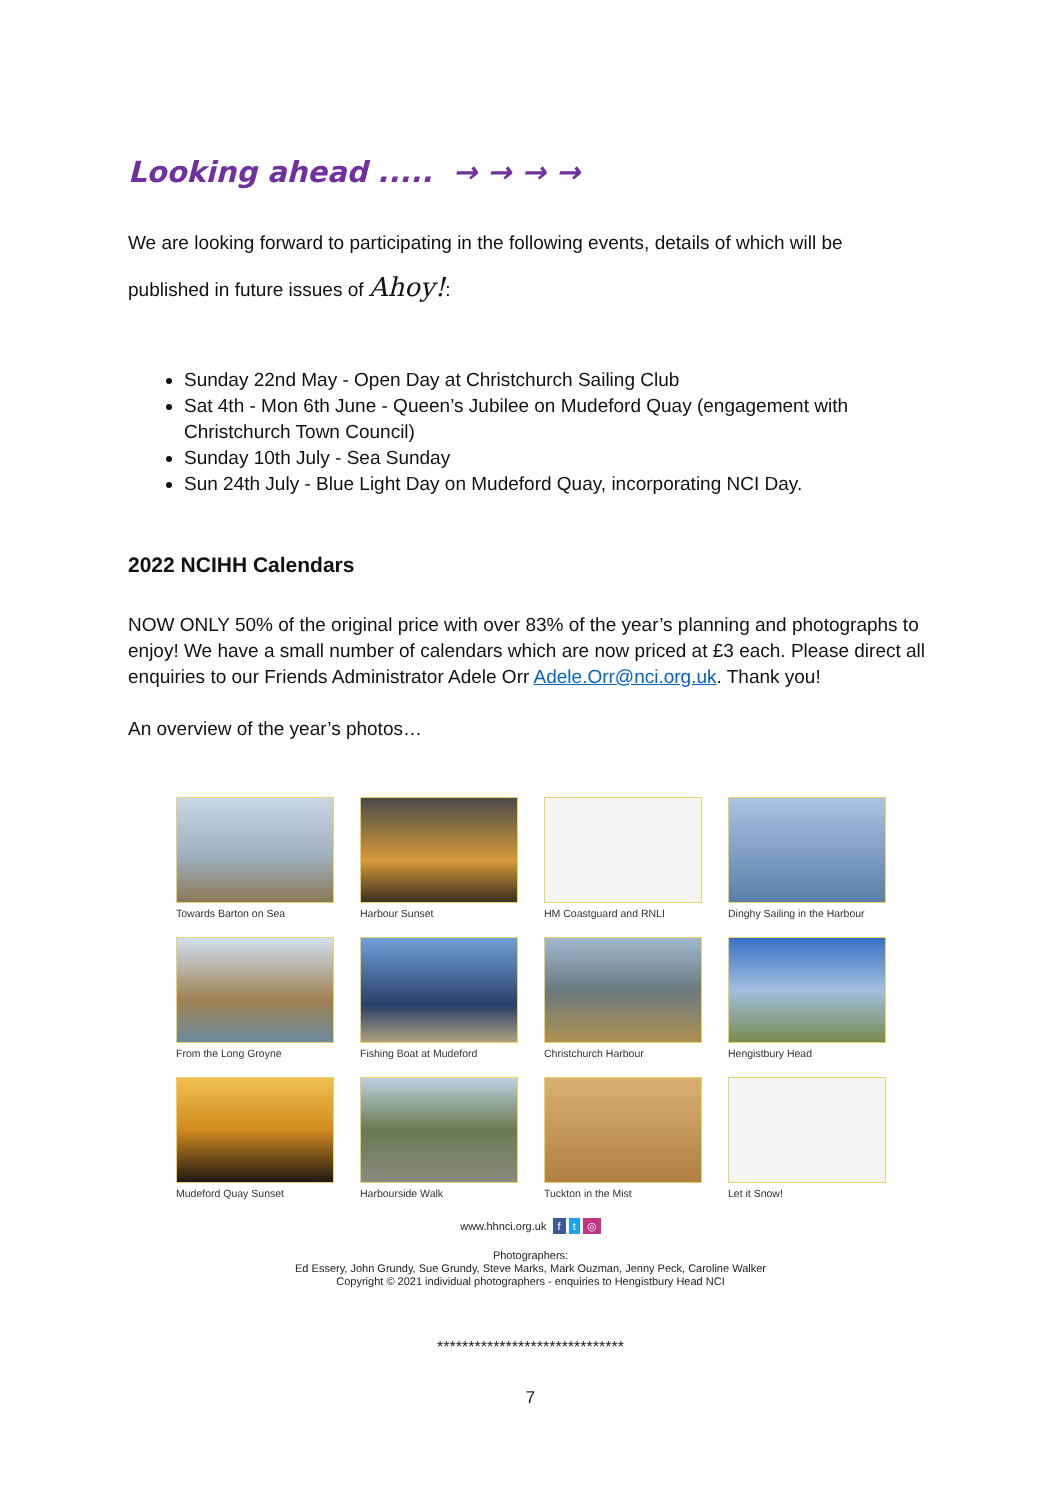Looking ahead ..... → → → →
We are looking forward to participating in the following events, details of which will be
published in future issues of Ahoy!:
Sunday 22nd May - Open Day at Christchurch Sailing Club
Sat 4th - Mon 6th June - Queen’s Jubilee on Mudeford Quay (engagement with Christchurch Town Council)
Sunday 10th July - Sea Sunday
Sun 24th July - Blue Light Day on Mudeford Quay, incorporating NCI Day.
2022 NCIHH Calendars
NOW ONLY 50% of the original price with over 83% of the year’s planning and photographs to enjoy! We have a small number of calendars which are now priced at £3 each. Please direct all enquiries to our Friends Administrator Adele Orr Adele.Orr@nci.org.uk. Thank you!
An overview of the year’s photos…
Towards Barton on Sea
Harbour Sunset
HM Coastguard and RNLI
Dinghy Sailing in the Harbour
From the Long Groyne
Fishing Boat at Mudeford
Christchurch Harbour
Hengistbury Head
Mudeford Quay Sunset
Harbourside Walk
Tuckton in the Mist
Let it Snow!
www.hhnci.org.uk f t ◎
Photographers:
Ed Essery, John Grundy, Sue Grundy, Steve Marks, Mark Ouzman, Jenny Peck, Caroline Walker
Copyright © 2021 individual photographers - enquiries to Hengistbury Head NCI
******************************
7